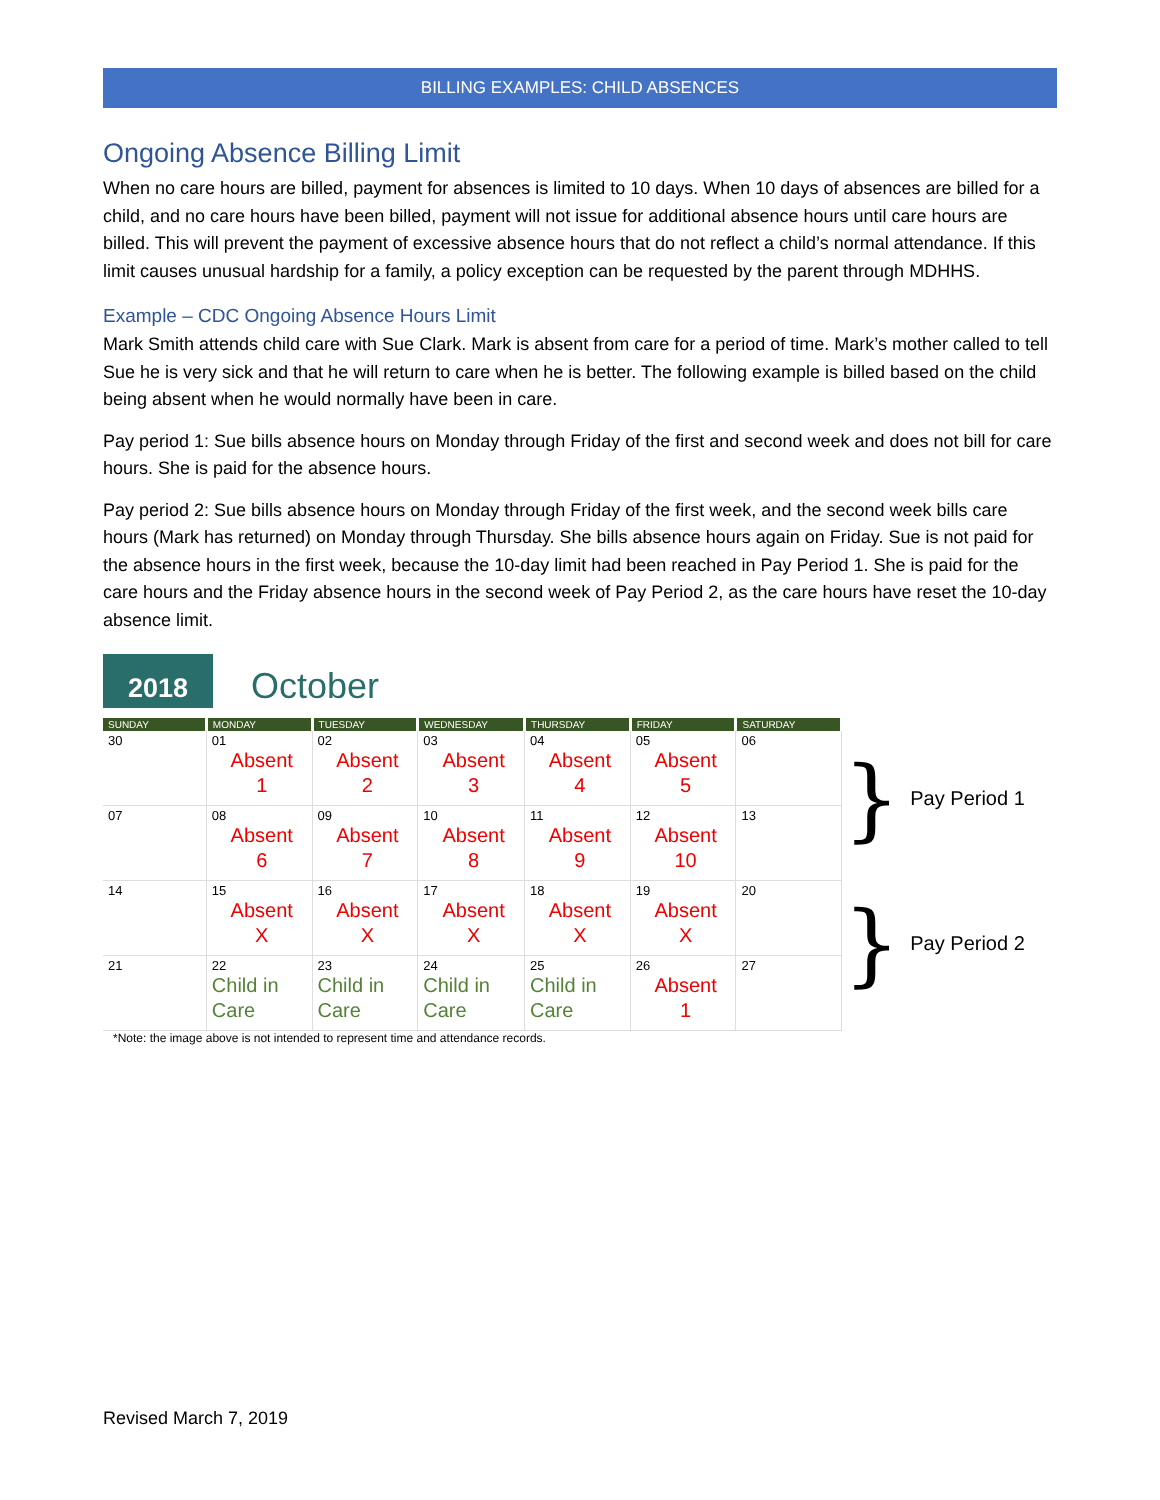BILLING EXAMPLES: CHILD ABSENCES
Ongoing Absence Billing Limit
When no care hours are billed, payment for absences is limited to 10 days. When 10 days of absences are billed for a child, and no care hours have been billed, payment will not issue for additional absence hours until care hours are billed. This will prevent the payment of excessive absence hours that do not reflect a child’s normal attendance. If this limit causes unusual hardship for a family, a policy exception can be requested by the parent through MDHHS.
Example – CDC Ongoing Absence Hours Limit
Mark Smith attends child care with Sue Clark. Mark is absent from care for a period of time. Mark’s mother called to tell Sue he is very sick and that he will return to care when he is better. The following example is billed based on the child being absent when he would normally have been in care.
Pay period 1: Sue bills absence hours on Monday through Friday of the first and second week and does not bill for care hours. She is paid for the absence hours.
Pay period 2: Sue bills absence hours on Monday through Friday of the first week, and the second week bills care hours (Mark has returned) on Monday through Thursday. She bills absence hours again on Friday. Sue is not paid for the absence hours in the first week, because the 10-day limit had been reached in Pay Period 1. She is paid for the care hours and the Friday absence hours in the second week of Pay Period 2, as the care hours have reset the 10-day absence limit.
2018
October
| SUNDAY | MONDAY | TUESDAY | WEDNESDAY | THURSDAY | FRIDAY | SATURDAY |
| --- | --- | --- | --- | --- | --- | --- |
| 30 | 01 Absent 1 | 02 Absent 2 | 03 Absent 3 | 04 Absent 4 | 05 Absent 5 | 06 |
| 07 | 08 Absent 6 | 09 Absent 7 | 10 Absent 8 | 11 Absent 9 | 12 Absent 10 | 13 |
| 14 | 15 Absent X | 16 Absent X | 17 Absent X | 18 Absent X | 19 Absent X | 20 |
| 21 | 22 Child in Care | 23 Child in Care | 24 Child in Care | 25 Child in Care | 26 Absent 1 | 27 |
*Note: the image above is not intended to represent time and attendance records.
} Pay Period 1
} Pay Period 2
Revised March 7, 2019